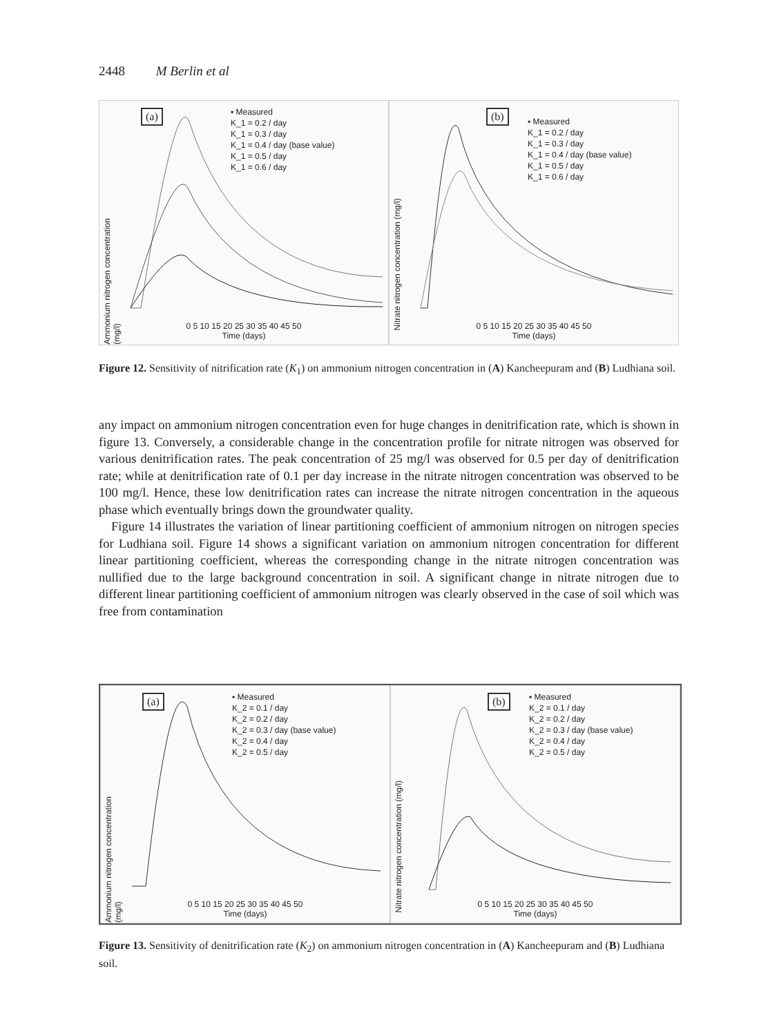2448 M Berlin et al
(a)
▪ Measured
K_1 = 0.2 / day
K_1 = 0.3 / day
K_1 = 0.4 / day (base value)
K_1 = 0.5 / day
K_1 = 0.6 / day
Ammonium nitrogen concentration (mg/l)
0 5 10 15 20 25 30 35 40 45 50
Time (days)
(b)
▪ Measured
K_1 = 0.2 / day
K_1 = 0.3 / day
K_1 = 0.4 / day (base value)
K_1 = 0.5 / day
K_1 = 0.6 / day
Nitrate nitrogen concentration (mg/l)
0 5 10 15 20 25 30 35 40 45 50
Time (days)
Figure 12. Sensitivity of nitrification rate (K<sub>1</sub>) on ammonium nitrogen concentration in (A) Kancheepuram and (B) Ludhiana soil.
any impact on ammonium nitrogen concentration even for huge changes in denitrification rate, which is shown in figure 13. Conversely, a considerable change in the concentration profile for nitrate nitrogen was observed for various denitrification rates. The peak concentration of 25 mg/l was observed for 0.5 per day of denitrification rate; while at denitrification rate of 0.1 per day increase in the nitrate nitrogen concentration was observed to be 100 mg/l. Hence, these low denitrification rates can increase the nitrate nitrogen concentration in the aqueous phase which eventually brings down the groundwater quality.
Figure 14 illustrates the variation of linear partitioning coefficient of ammonium nitrogen on nitrogen species for Ludhiana soil. Figure 14 shows a significant variation on ammonium nitrogen concentration for different linear partitioning coefficient, whereas the corresponding change in the nitrate nitrogen concentration was nullified due to the large background concentration in soil. A significant change in nitrate nitrogen due to different linear partitioning coefficient of ammonium nitrogen was clearly observed in the case of soil which was free from contamination
(a)
▪ Measured
K_2 = 0.1 / day
K_2 = 0.2 / day
K_2 = 0.3 / day (base value)
K_2 = 0.4 / day
K_2 = 0.5 / day
Ammonium nitrogen concentration (mg/l)
0 5 10 15 20 25 30 35 40 45 50
Time (days)
(b)
▪ Measured
K_2 = 0.1 / day
K_2 = 0.2 / day
K_2 = 0.3 / day (base value)
K_2 = 0.4 / day
K_2 = 0.5 / day
Nitrate nitrogen concentration (mg/l)
0 5 10 15 20 25 30 35 40 45 50
Time (days)
Figure 13. Sensitivity of denitrification rate (K<sub>2</sub>) on ammonium nitrogen concentration in (A) Kancheepuram and (B) Ludhiana soil.